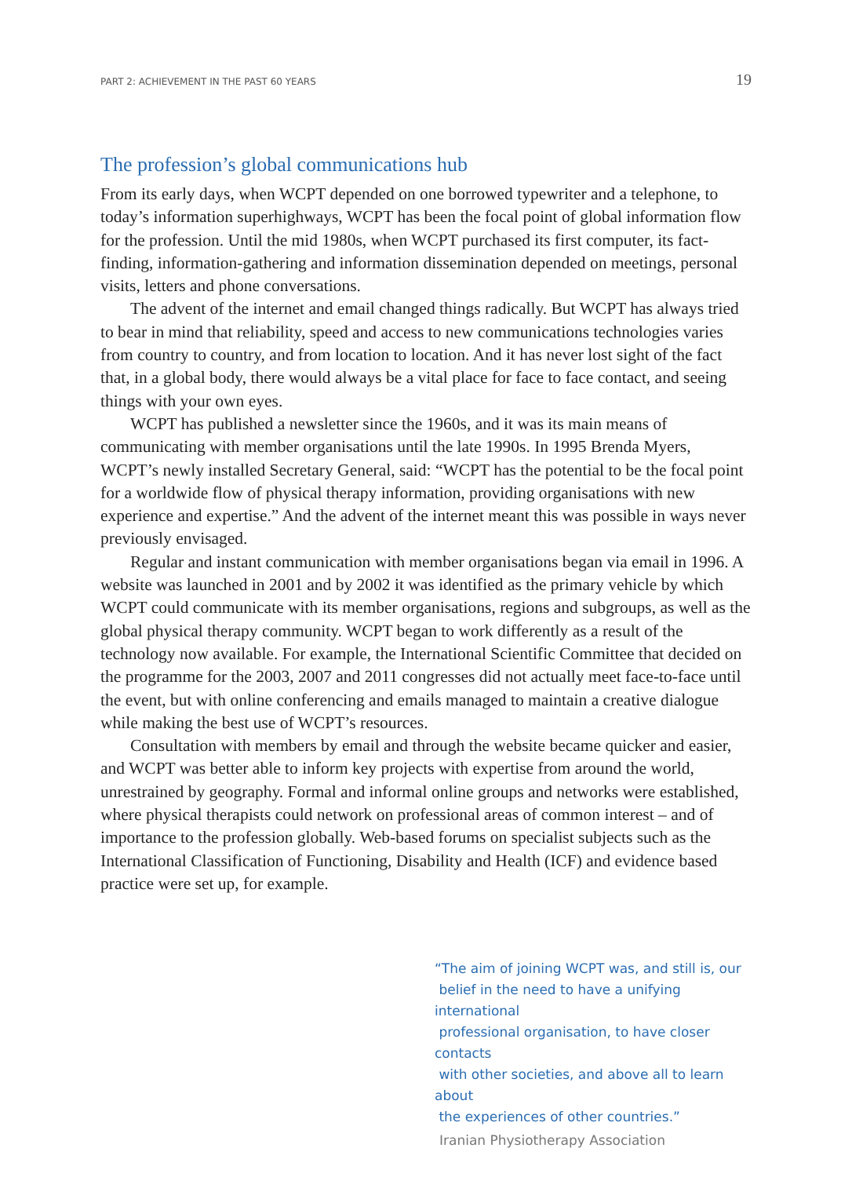PART 2: ACHIEVEMENT IN THE PAST 60 YEARS 19
The profession’s global communications hub
From its early days, when WCPT depended on one borrowed typewriter and a telephone, to today’s information superhighways, WCPT has been the focal point of global information flow for the profession. Until the mid 1980s, when WCPT purchased its first computer, its fact-finding, information-gathering and information dissemination depended on meetings, personal visits, letters and phone conversations.
The advent of the internet and email changed things radically. But WCPT has always tried to bear in mind that reliability, speed and access to new communications technologies varies from country to country, and from location to location. And it has never lost sight of the fact that, in a global body, there would always be a vital place for face to face contact, and seeing things with your own eyes.
WCPT has published a newsletter since the 1960s, and it was its main means of communicating with member organisations until the late 1990s. In 1995 Brenda Myers, WCPT’s newly installed Secretary General, said: “WCPT has the potential to be the focal point for a worldwide flow of physical therapy information, providing organisations with new experience and expertise.” And the advent of the internet meant this was possible in ways never previously envisaged.
Regular and instant communication with member organisations began via email in 1996. A website was launched in 2001 and by 2002 it was identified as the primary vehicle by which WCPT could communicate with its member organisations, regions and subgroups, as well as the global physical therapy community. WCPT began to work differently as a result of the technology now available. For example, the International Scientific Committee that decided on the programme for the 2003, 2007 and 2011 congresses did not actually meet face-to-face until the event, but with online conferencing and emails managed to maintain a creative dialogue while making the best use of WCPT’s resources.
Consultation with members by email and through the website became quicker and easier, and WCPT was better able to inform key projects with expertise from around the world, unrestrained by geography. Formal and informal online groups and networks were established, where physical therapists could network on professional areas of common interest – and of importance to the profession globally. Web-based forums on specialist subjects such as the International Classification of Functioning, Disability and Health (ICF) and evidence based practice were set up, for example.
“The aim of joining WCPT was, and still is, our
belief in the need to have a unifying international
professional organisation, to have closer contacts
with other societies, and above all to learn about
the experiences of other countries.”
Iranian Physiotherapy Association